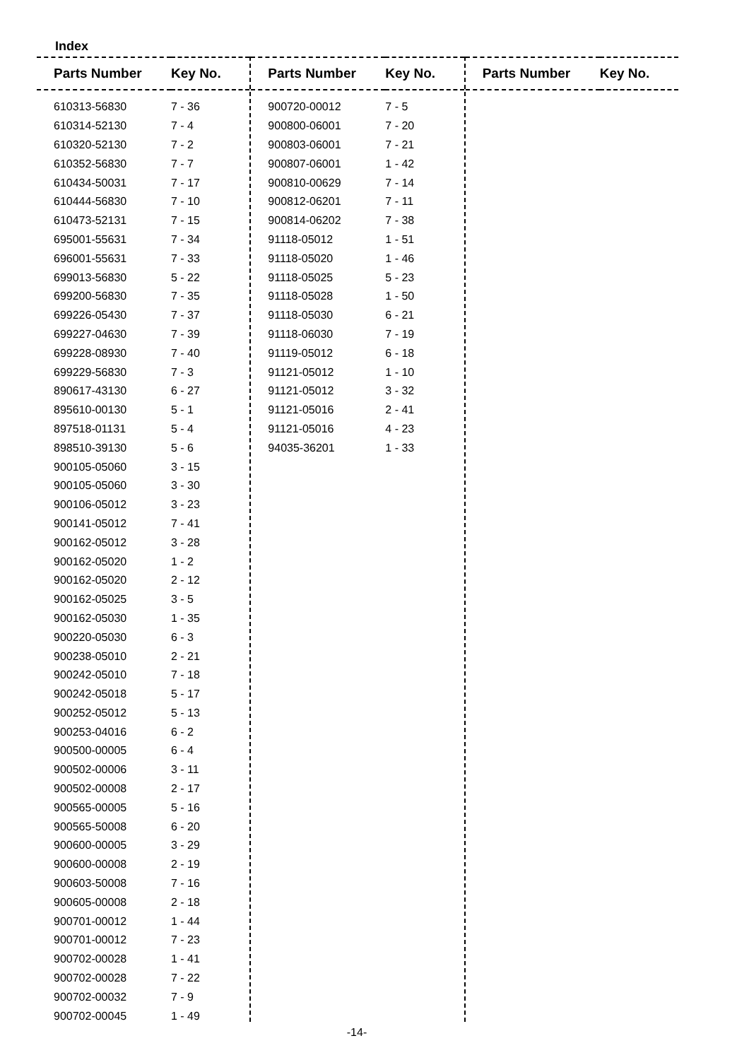Index
| Parts Number | Key No. |
| --- | --- |
| 610313-56830 | 7 - 36 |
| 610314-52130 | 7 - 4 |
| 610320-52130 | 7 - 2 |
| 610352-56830 | 7 - 7 |
| 610434-50031 | 7 - 17 |
| 610444-56830 | 7 - 10 |
| 610473-52131 | 7 - 15 |
| 695001-55631 | 7 - 34 |
| 696001-55631 | 7 - 33 |
| 699013-56830 | 5 - 22 |
| 699200-56830 | 7 - 35 |
| 699226-05430 | 7 - 37 |
| 699227-04630 | 7 - 39 |
| 699228-08930 | 7 - 40 |
| 699229-56830 | 7 - 3 |
| 890617-43130 | 6 - 27 |
| 895610-00130 | 5 - 1 |
| 897518-01131 | 5 - 4 |
| 898510-39130 | 5 - 6 |
| 900105-05060 | 3 - 15 |
| 900105-05060 | 3 - 30 |
| 900106-05012 | 3 - 23 |
| 900141-05012 | 7 - 41 |
| 900162-05012 | 3 - 28 |
| 900162-05020 | 1 - 2 |
| 900162-05020 | 2 - 12 |
| 900162-05025 | 3 - 5 |
| 900162-05030 | 1 - 35 |
| 900220-05030 | 6 - 3 |
| 900238-05010 | 2 - 21 |
| 900242-05010 | 7 - 18 |
| 900242-05018 | 5 - 17 |
| 900252-05012 | 5 - 13 |
| 900253-04016 | 6 - 2 |
| 900500-00005 | 6 - 4 |
| 900502-00006 | 3 - 11 |
| 900502-00008 | 2 - 17 |
| 900565-00005 | 5 - 16 |
| 900565-50008 | 6 - 20 |
| 900600-00005 | 3 - 29 |
| 900600-00008 | 2 - 19 |
| 900603-50008 | 7 - 16 |
| 900605-00008 | 2 - 18 |
| 900701-00012 | 1 - 44 |
| 900701-00012 | 7 - 23 |
| 900702-00028 | 1 - 41 |
| 900702-00028 | 7 - 22 |
| 900702-00032 | 7 - 9 |
| 900702-00045 | 1 - 49 |
| Parts Number | Key No. |
| --- | --- |
| 900720-00012 | 7 - 5 |
| 900800-06001 | 7 - 20 |
| 900803-06001 | 7 - 21 |
| 900807-06001 | 1 - 42 |
| 900810-00629 | 7 - 14 |
| 900812-06201 | 7 - 11 |
| 900814-06202 | 7 - 38 |
| 91118-05012 | 1 - 51 |
| 91118-05020 | 1 - 46 |
| 91118-05025 | 5 - 23 |
| 91118-05028 | 1 - 50 |
| 91118-05030 | 6 - 21 |
| 91118-06030 | 7 - 19 |
| 91119-05012 | 6 - 18 |
| 91121-05012 | 1 - 10 |
| 91121-05012 | 3 - 32 |
| 91121-05016 | 2 - 41 |
| 91121-05016 | 4 - 23 |
| 94035-36201 | 1 - 33 |
| Parts Number | Key No. |
| --- | --- |
-14-